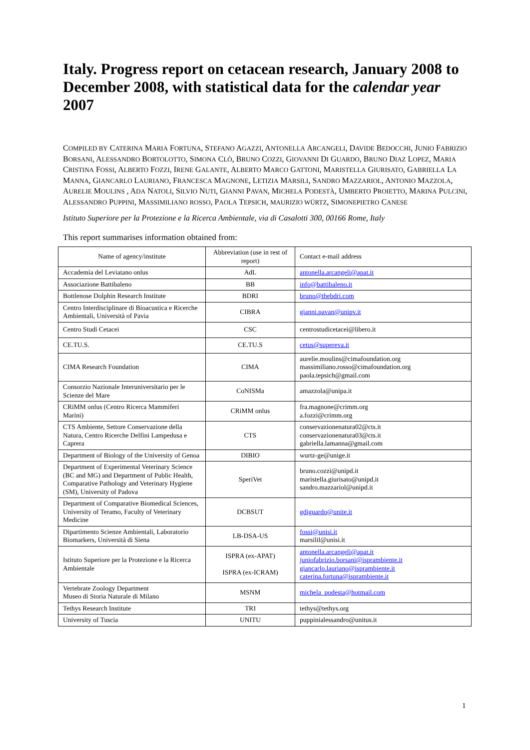Italy. Progress report on cetacean research, January 2008 to December 2008, with statistical data for the calendar year 2007
COMPILED BY CATERINA MARIA FORTUNA, STEFANO AGAZZI, ANTONELLA ARCANGELI, DAVIDE BEDOCCHI, JUNIO FABRIZIO BORSANI, ALESSANDRO BORTOLOTTO, SIMONA CLÒ, BRUNO COZZI, GIOVANNI DI GUARDO, BRUNO DIAZ LOPEZ, MARIA CRISTINA FOSSI, ALBERTO FOZZI, IRENE GALANTE, ALBERTO MARCO GATTONI, MARISTELLA GIURISATO, GABRIELLA LA MANNA, GIANCARLO LAURIANO, FRANCESCA MAGNONE, LETIZIA MARSILI, SANDRO MAZZARIOL, ANTONIO MAZZOLA, AURELIE MOULINS , ADA NATOLI, SILVIO NUTI, GIANNI PAVAN, MICHELA PODESTÀ, UMBERTO PROIETTO, MARINA PULCINI, ALESSANDRO PUPPINI, MASSIMILIANO ROSSO, PAOLA TEPSICH, MAURIZIO WÜRTZ, SIMONEPIETRO CANESE
Istituto Superiore per la Protezione e la Ricerca Ambientale, via di Casalotti 300, 00166 Rome, Italy
This report summarises information obtained from:
| Name of agency/institute | Abbreviation (use in rest of report) | Contact e-mail address |
| --- | --- | --- |
| Accademia del Leviatano onlus | AdL | antonella.arcangeli@apat.it |
| Associazione Battibaleno | BB | info@battibaleno.it |
| Bottlenose Dolphin Research Institute | BDRI | bruno@thebdri.com |
| Centro Interdisciplinare di Bioacustica e Ricerche Ambientali, Università of Pavia | CIBRA | gianni.pavan@unipv.it |
| Centro Studi Cetacei | CSC | centrostudicetacei@libero.it |
| CE.TU.S. | CE.TU.S | cetus@supereva.it |
| CIMA Research Foundation | CIMA | aurelie.moulins@cimafoundation.org massimiliano.rosso@cimafoundation.org paola.tepsich@gmail.com |
| Consorzio Nazionale Interuniversitario per le Scienze del Mare | CoNISMa | amazzola@unipa.it |
| CRiMM onlus (Centro Ricerca Mammiferi Marini) | CRiMM onlus | fra.magnone@crimm.org a.fozzi@crimm.org |
| CTS Ambiente, Settore Conservazione della Natura, Centro Ricerche Delfini Lampedusa e Caprera | CTS | conservazionenatura02@cts.it conservazionenatura03@cts.it gabriella.lamanna@gmail.com |
| Department of Biology of the University of Genoa | DIBIO | wurtz-ge@unige.it |
| Department of Experimental Veterinary Science (BC and MG) and Department of Public Health, Comparative Pathology and Veterinary Hygiene (SM), University of Padova | SperiVet | bruno.cozzi@unipd.it maristella.giurisato@unipd.it sandro.mazzariol@unipd.it |
| Department of Comparative Biomedical Sciences, University of Teramo, Faculty of Veterinary Medicine | DCBSUT | gdiguardo@unite.it |
| Dipartimento Scienze Ambientali, Laboratorio Biomarkers, Università di Siena | LB-DSA-US | fossi@unisi.it marsilil@unisi.it |
| Istituto Superiore per la Protezione e la Ricerca Ambientale | ISPRA (ex-APAT) ISPRA (ex-ICRAM) | antonella.arcangeli@apat.it juniofabrizio.borsani@isprambiente.it giancarlo.lauriano@isprambiente.it caterina.fortuna@isprambiente.it |
| Vertebrate Zoology Department Museo di Storia Naturale di Milano | MSNM | michela_podesta@hotmail.com |
| Tethys Research Institute | TRI | tethys@tethys.org |
| University of Tuscia | UNITU | puppinialessandro@unitus.it |
1